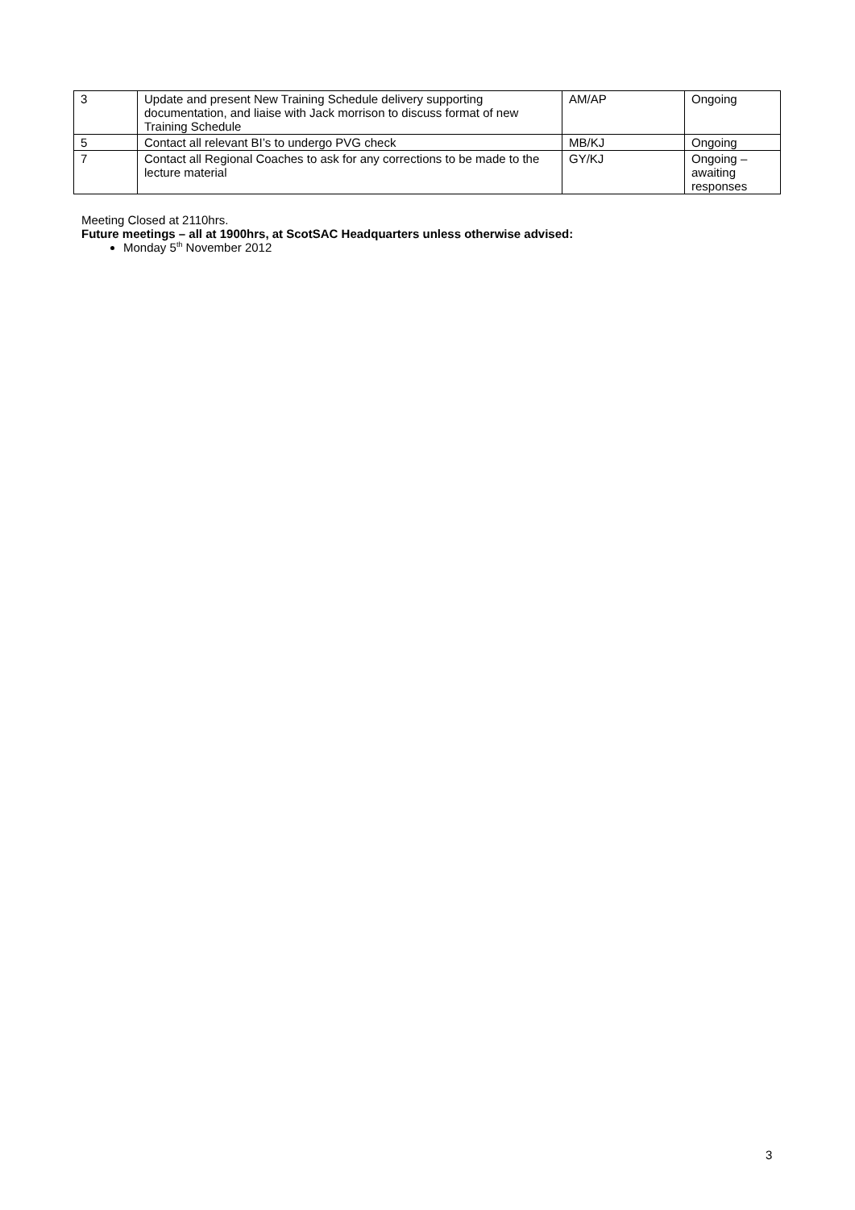| 3 | Update and present New Training Schedule delivery supporting documentation, and liaise with Jack morrison to discuss format of new Training Schedule | AM/AP | Ongoing |
| 5 | Contact all relevant BI’s to undergo PVG check | MB/KJ | Ongoing |
| 7 | Contact all Regional Coaches to ask for any corrections to be made to the lecture material | GY/KJ | Ongoing – awaiting responses |
Meeting Closed at 2110hrs.
Future meetings – all at 1900hrs, at ScotSAC Headquarters unless otherwise advised:
Monday 5<sup>th</sup> November 2012
3